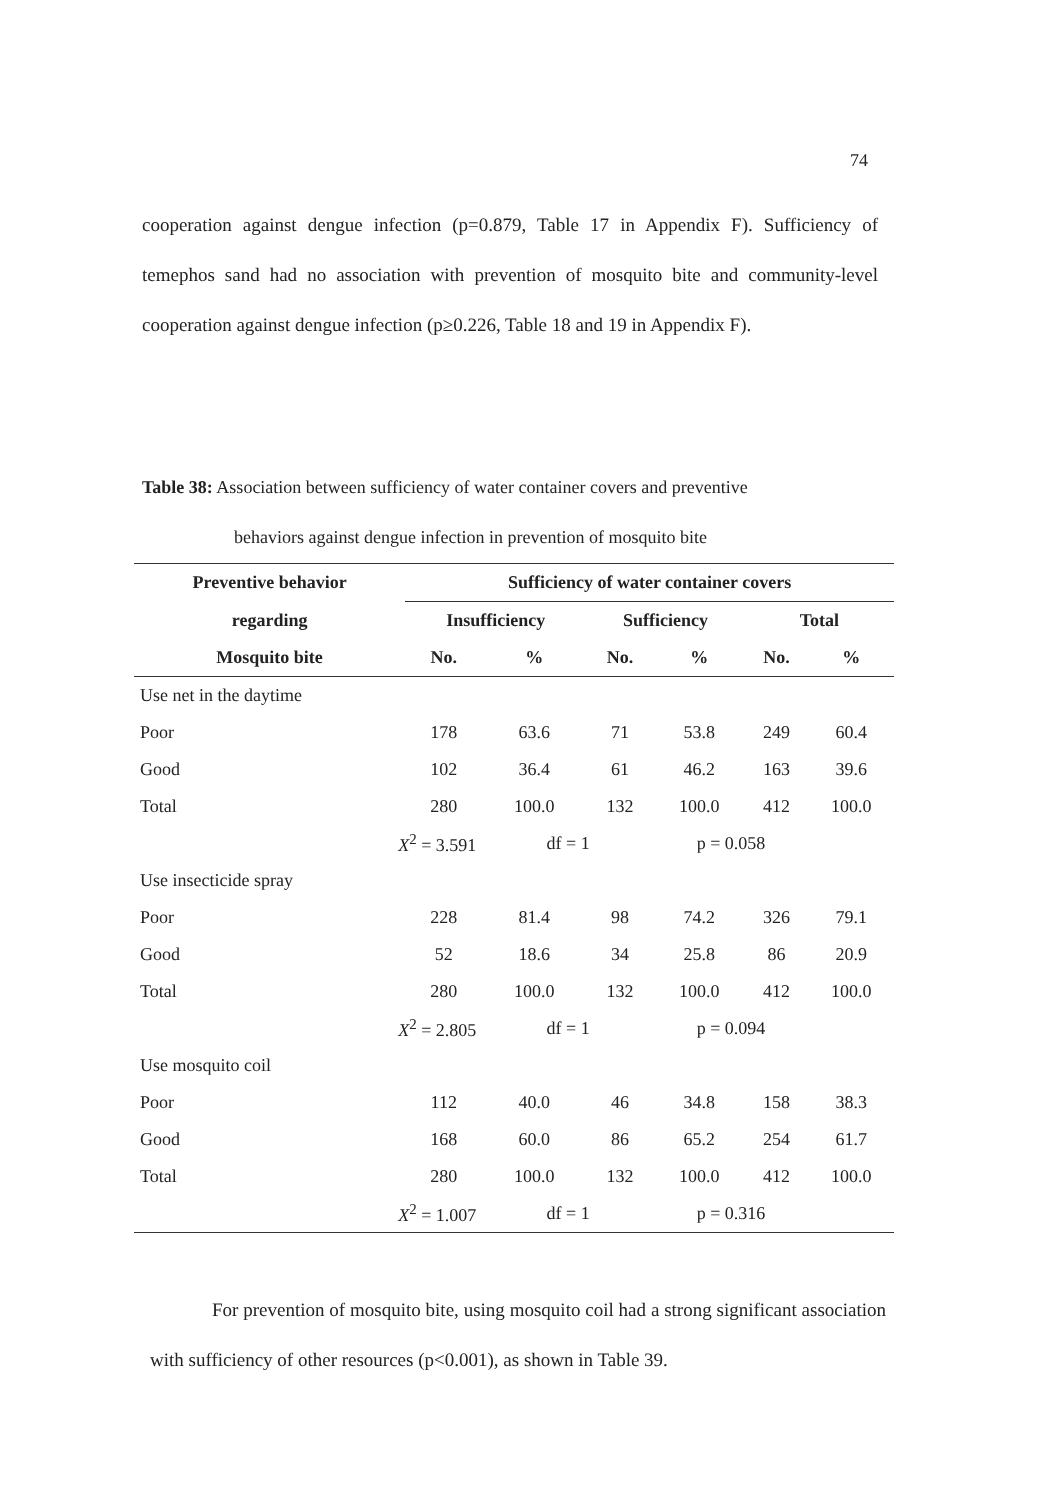74
cooperation against dengue infection (p=0.879, Table 17 in Appendix F). Sufficiency of temephos sand had no association with prevention of mosquito bite and community-level cooperation against dengue infection (p≥0.226, Table 18 and 19 in Appendix F).
Table 38: Association between sufficiency of water container covers and preventive
behaviors against dengue infection in prevention of mosquito bite
| Preventive behavior | Sufficiency of water container covers | | | | | |
| --- | --- | --- | --- | --- | --- | --- |
| regarding | Insufficiency | | Sufficiency | | Total | |
| Mosquito bite | No. | % | No. | % | No. | % |
| Use net in the daytime | | | | | | |
| Poor | 178 | 63.6 | 71 | 53.8 | 249 | 60.4 |
| Good | 102 | 36.4 | 61 | 46.2 | 163 | 39.6 |
| Total | 280 | 100.0 | 132 | 100.0 | 412 | 100.0 |
| X<sup>2</sup> = 3.591 | | df = 1 | | p = 0.058 | | |
| Use insecticide spray | | | | | | |
| Poor | 228 | 81.4 | 98 | 74.2 | 326 | 79.1 |
| Good | 52 | 18.6 | 34 | 25.8 | 86 | 20.9 |
| Total | 280 | 100.0 | 132 | 100.0 | 412 | 100.0 |
| X<sup>2</sup> = 2.805 | | df = 1 | | p = 0.094 | | |
| Use mosquito coil | | | | | | |
| Poor | 112 | 40.0 | 46 | 34.8 | 158 | 38.3 |
| Good | 168 | 60.0 | 86 | 65.2 | 254 | 61.7 |
| Total | 280 | 100.0 | 132 | 100.0 | 412 | 100.0 |
| X<sup>2</sup> = 1.007 | | df = 1 | | p = 0.316 | | |
For prevention of mosquito bite, using mosquito coil had a strong significant association with sufficiency of other resources (p<0.001), as shown in Table 39.